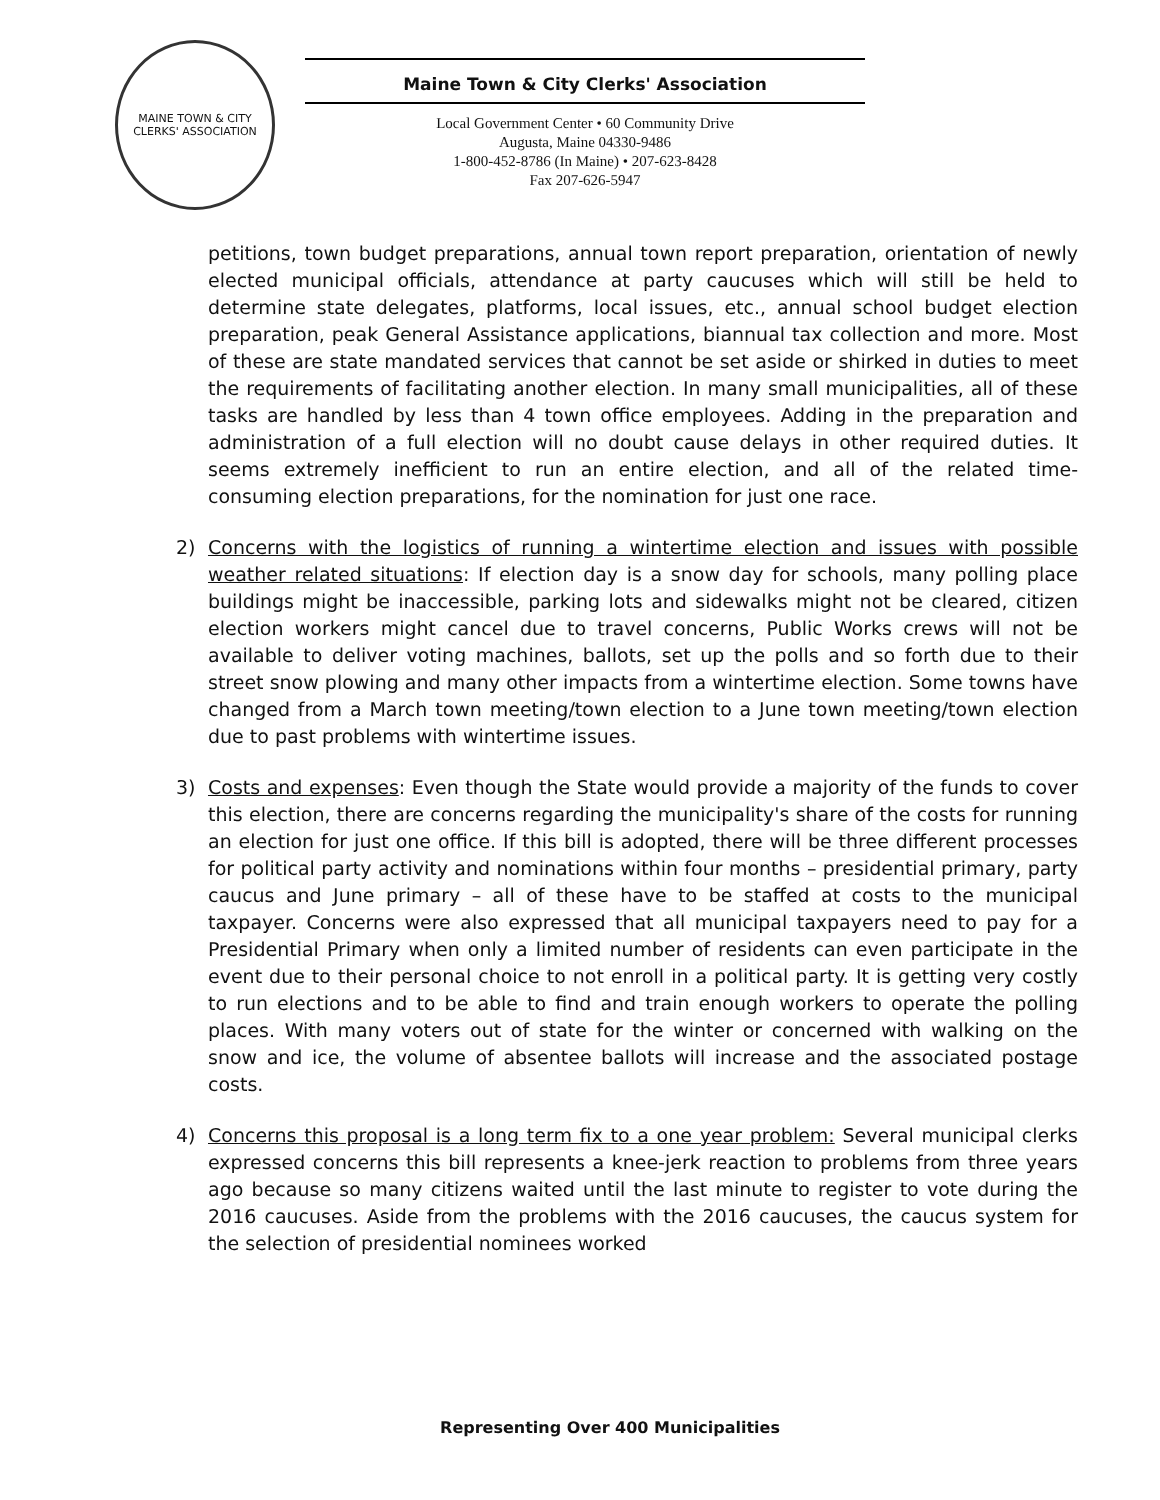MAINE TOWN & CITY CLERKS' ASSOCIATION
Maine Town & City Clerks' Association
Local Government Center • 60 Community Drive
Augusta, Maine 04330-9486
1-800-452-8786 (In Maine) • 207-623-8428
Fax 207-626-5947
petitions, town budget preparations, annual town report preparation, orientation of newly elected municipal officials, attendance at party caucuses which will still be held to determine state delegates, platforms, local issues, etc., annual school budget election preparation, peak General Assistance applications, biannual tax collection and more. Most of these are state mandated services that cannot be set aside or shirked in duties to meet the requirements of facilitating another election. In many small municipalities, all of these tasks are handled by less than 4 town office employees. Adding in the preparation and administration of a full election will no doubt cause delays in other required duties. It seems extremely inefficient to run an entire election, and all of the related time-consuming election preparations, for the nomination for just one race.
2) Concerns with the logistics of running a wintertime election and issues with possible weather related situations: If election day is a snow day for schools, many polling place buildings might be inaccessible, parking lots and sidewalks might not be cleared, citizen election workers might cancel due to travel concerns, Public Works crews will not be available to deliver voting machines, ballots, set up the polls and so forth due to their street snow plowing and many other impacts from a wintertime election. Some towns have changed from a March town meeting/town election to a June town meeting/town election due to past problems with wintertime issues.
3) Costs and expenses: Even though the State would provide a majority of the funds to cover this election, there are concerns regarding the municipality's share of the costs for running an election for just one office. If this bill is adopted, there will be three different processes for political party activity and nominations within four months – presidential primary, party caucus and June primary – all of these have to be staffed at costs to the municipal taxpayer. Concerns were also expressed that all municipal taxpayers need to pay for a Presidential Primary when only a limited number of residents can even participate in the event due to their personal choice to not enroll in a political party. It is getting very costly to run elections and to be able to find and train enough workers to operate the polling places. With many voters out of state for the winter or concerned with walking on the snow and ice, the volume of absentee ballots will increase and the associated postage costs.
4) Concerns this proposal is a long term fix to a one year problem: Several municipal clerks expressed concerns this bill represents a knee-jerk reaction to problems from three years ago because so many citizens waited until the last minute to register to vote during the 2016 caucuses. Aside from the problems with the 2016 caucuses, the caucus system for the selection of presidential nominees worked
Representing Over 400 Municipalities